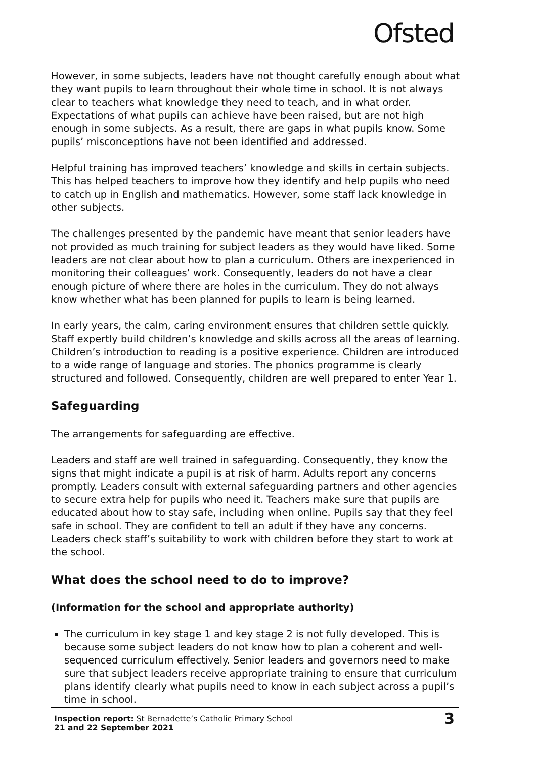Ofsted
However, in some subjects, leaders have not thought carefully enough about what they want pupils to learn throughout their whole time in school. It is not always clear to teachers what knowledge they need to teach, and in what order. Expectations of what pupils can achieve have been raised, but are not high enough in some subjects. As a result, there are gaps in what pupils know. Some pupils’ misconceptions have not been identified and addressed.
Helpful training has improved teachers’ knowledge and skills in certain subjects. This has helped teachers to improve how they identify and help pupils who need to catch up in English and mathematics. However, some staff lack knowledge in other subjects.
The challenges presented by the pandemic have meant that senior leaders have not provided as much training for subject leaders as they would have liked. Some leaders are not clear about how to plan a curriculum. Others are inexperienced in monitoring their colleagues’ work. Consequently, leaders do not have a clear enough picture of where there are holes in the curriculum. They do not always know whether what has been planned for pupils to learn is being learned.
In early years, the calm, caring environment ensures that children settle quickly. Staff expertly build children’s knowledge and skills across all the areas of learning. Children’s introduction to reading is a positive experience. Children are introduced to a wide range of language and stories. The phonics programme is clearly structured and followed. Consequently, children are well prepared to enter Year 1.
Safeguarding
The arrangements for safeguarding are effective.
Leaders and staff are well trained in safeguarding. Consequently, they know the signs that might indicate a pupil is at risk of harm. Adults report any concerns promptly. Leaders consult with external safeguarding partners and other agencies to secure extra help for pupils who need it. Teachers make sure that pupils are educated about how to stay safe, including when online. Pupils say that they feel safe in school. They are confident to tell an adult if they have any concerns. Leaders check staff’s suitability to work with children before they start to work at the school.
What does the school need to do to improve?
(Information for the school and appropriate authority)
The curriculum in key stage 1 and key stage 2 is not fully developed. This is because some subject leaders do not know how to plan a coherent and well-sequenced curriculum effectively. Senior leaders and governors need to make sure that subject leaders receive appropriate training to ensure that curriculum plans identify clearly what pupils need to know in each subject across a pupil’s time in school.
Inspection report: St Bernadette’s Catholic Primary School
21 and 22 September 2021
3